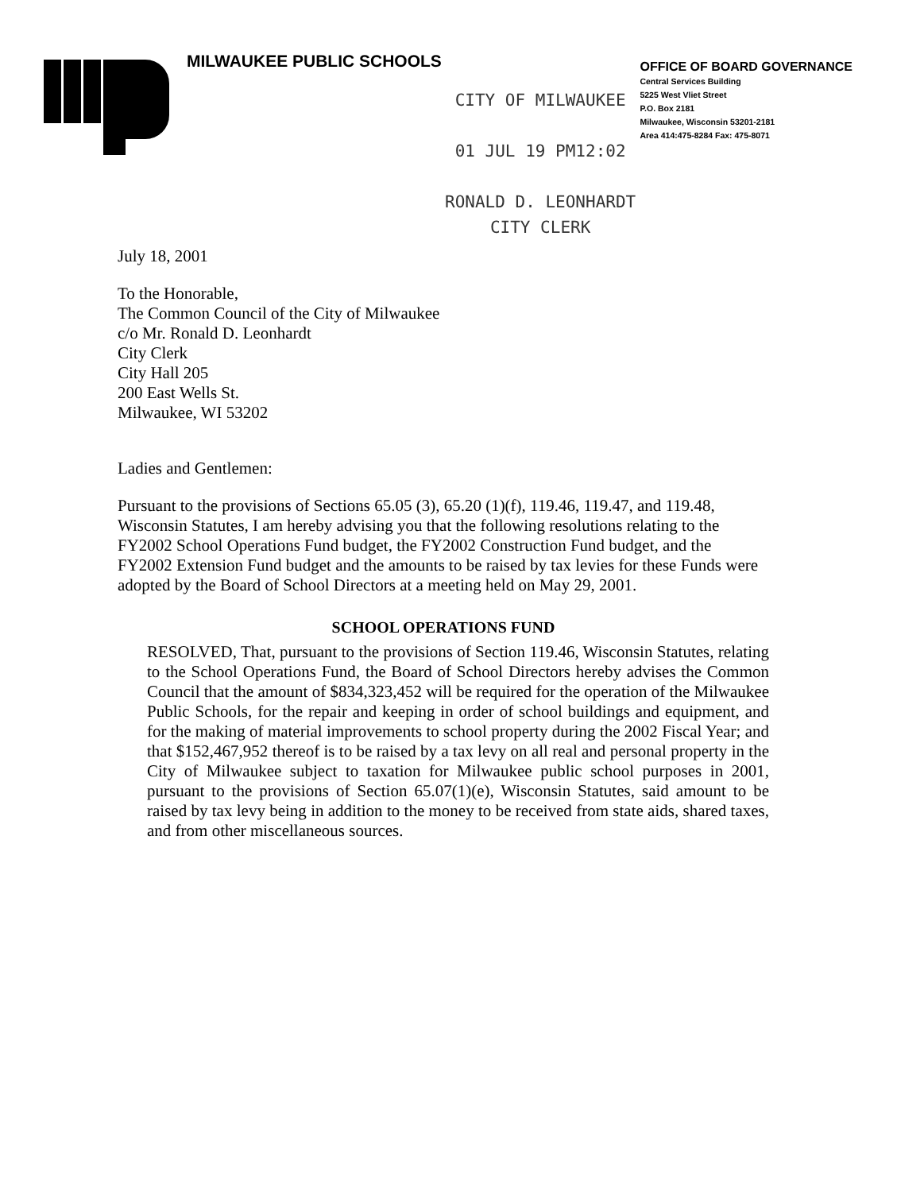MILWAUKEE PUBLIC SCHOOLS
OFFICE OF BOARD GOVERNANCE
Central Services Building
5225 West Vliet Street
P.O. Box 2181
Milwaukee, Wisconsin 53201-2181
Area 414:475-8284 Fax: 475-8071
CITY OF MILWAUKEE
01 JUL 19 PM12:02
RONALD D. LEONHARDT
CITY CLERK
July 18, 2001
To the Honorable,
The Common Council of the City of Milwaukee
c/o Mr. Ronald D. Leonhardt
City Clerk
City Hall 205
200 East Wells St.
Milwaukee, WI 53202
Ladies and Gentlemen:
Pursuant to the provisions of Sections 65.05 (3), 65.20 (1)(f), 119.46, 119.47, and 119.48, Wisconsin Statutes, I am hereby advising you that the following resolutions relating to the FY2002 School Operations Fund budget, the FY2002 Construction Fund budget, and the FY2002 Extension Fund budget and the amounts to be raised by tax levies for these Funds were adopted by the Board of School Directors at a meeting held on May 29, 2001.
SCHOOL OPERATIONS FUND
RESOLVED, That, pursuant to the provisions of Section 119.46, Wisconsin Statutes, relating to the School Operations Fund, the Board of School Directors hereby advises the Common Council that the amount of $834,323,452 will be required for the operation of the Milwaukee Public Schools, for the repair and keeping in order of school buildings and equipment, and for the making of material improvements to school property during the 2002 Fiscal Year; and that $152,467,952 thereof is to be raised by a tax levy on all real and personal property in the City of Milwaukee subject to taxation for Milwaukee public school purposes in 2001, pursuant to the provisions of Section 65.07(1)(e), Wisconsin Statutes, said amount to be raised by tax levy being in addition to the money to be received from state aids, shared taxes, and from other miscellaneous sources.